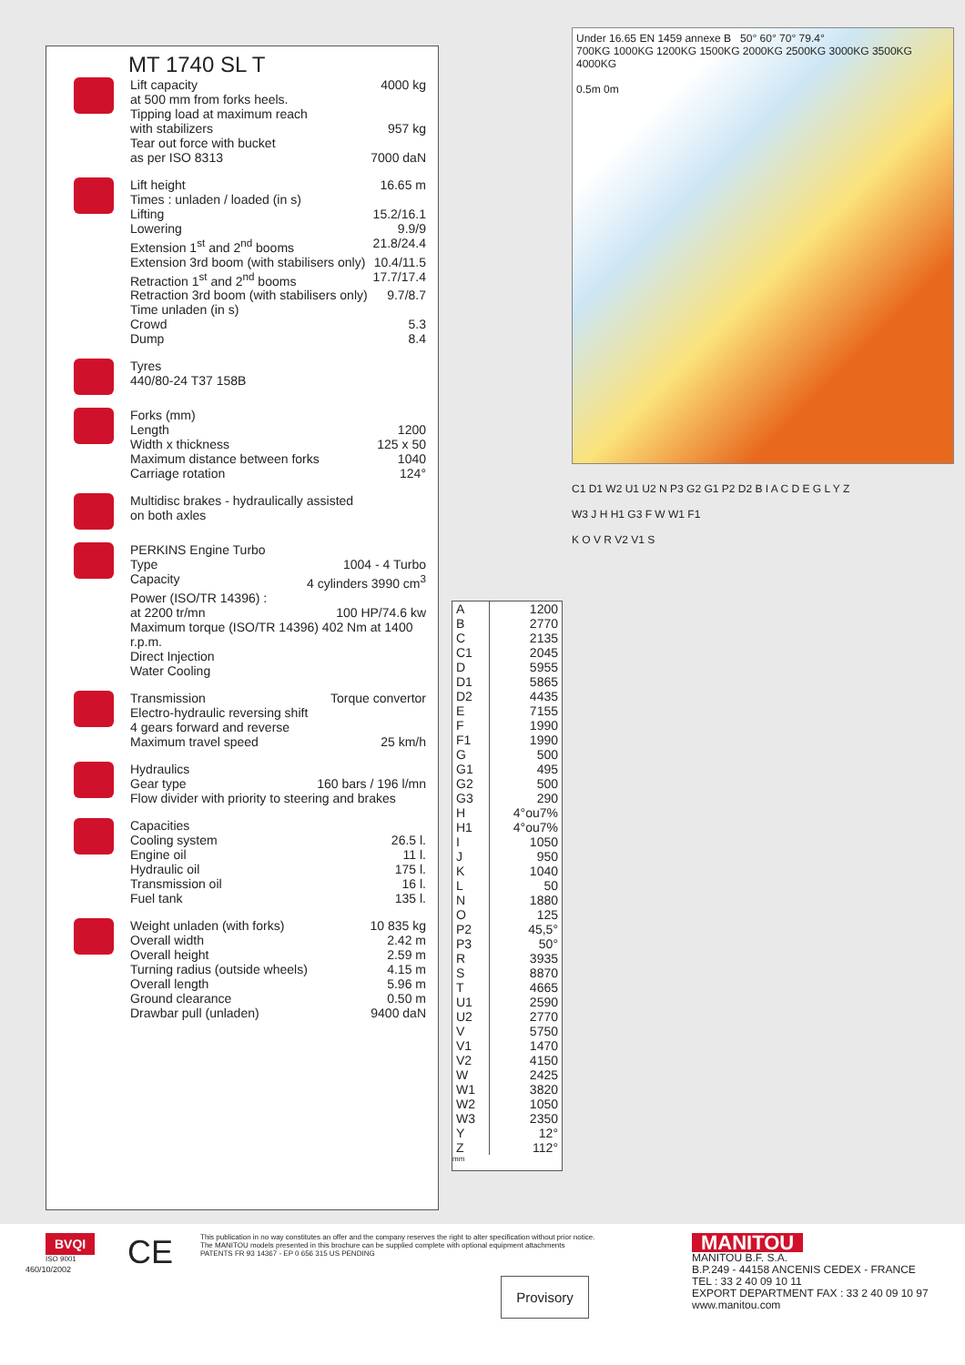MT 1740 SL T
Lift capacity 4000 kg
at 500 mm from forks heels.
Tipping load at maximum reach
with stabilizers 957 kg
Tear out force with bucket
as per ISO 8313 7000 daN
Lift height 16.65 m
Times : unladen / loaded (in s)
Lifting 15.2/16.1
Lowering 9.9/9
Extension 1<sup>st</sup> and 2<sup>nd</sup> booms 21.8/24.4
Extension 3rd boom (with stabilisers only) 10.4/11.5
Retraction 1<sup>st</sup> and 2<sup>nd</sup> booms 17.7/17.4
Retraction 3rd boom (with stabilisers only) 9.7/8.7
Time unladen (in s)
Crowd 5.3
Dump 8.4
Tyres
440/80-24 T37 158B
Forks (mm)
Length 1200
Width x thickness 125 x 50
Maximum distance between forks 1040
Carriage rotation 124°
Multidisc brakes - hydraulically assisted
on both axles
PERKINS Engine Turbo
Type 1004 - 4 Turbo
Capacity 4 cylinders 3990 cm<sup>3</sup>
Power (ISO/TR 14396) :
at 2200 tr/mn 100 HP/74.6 kw
Maximum torque (ISO/TR 14396) 402 Nm at 1400 r.p.m.
Direct Injection
Water Cooling
Transmission Torque convertor
Electro-hydraulic reversing shift
4 gears forward and reverse
Maximum travel speed 25 km/h
Hydraulics
Gear type 160 bars / 196 l/mn
Flow divider with priority to steering and brakes
Capacities
Cooling system 26.5 l.
Engine oil 11 l.
Hydraulic oil 175 l.
Transmission oil 16 l.
Fuel tank 135 l.
Weight unladen (with forks) 10 835 kg
Overall width 2.42 m
Overall height 2.59 m
Turning radius (outside wheels) 4.15 m
Overall length 5.96 m
Ground clearance 0.50 m
Drawbar pull (unladen) 9400 daN
| A | 1200 |
| B | 2770 |
| C | 2135 |
| C1 | 2045 |
| D | 5955 |
| D1 | 5865 |
| D2 | 4435 |
| E | 7155 |
| F | 1990 |
| F1 | 1990 |
| G | 500 |
| G1 | 495 |
| G2 | 500 |
| G3 | 290 |
| H | 4°ou7% |
| H1 | 4°ou7% |
| I | 1050 |
| J | 950 |
| K | 1040 |
| L | 50 |
| N | 1880 |
| O | 125 |
| P2 | 45,5° |
| P3 | 50° |
| R | 3935 |
| S | 8870 |
| T | 4665 |
| U1 | 2590 |
| U2 | 2770 |
| V | 5750 |
| V1 | 1470 |
| V2 | 4150 |
| W | 2425 |
| W1 | 3820 |
| W2 | 1050 |
| W3 | 2350 |
| Y | 12° |
| Z | 112° |
mm
Under 16.65 EN 1459 annexe B 50° 60° 70° 79.4°
700KG 1000KG 1200KG 1500KG 2000KG 2500KG 3000KG 3500KG 4000KG
0.5m 0m
C1 D1 W2 U1 U2 N P3 G2 G1 P2 D2 B I A C D E G L Y Z
W3 J H H1 G3 F W W1 F1
K O V R V2 V1 S
BVQI
ISO 9001
CE
This publication in no way constitutes an offer and the company reserves the right to alter specification without prior notice.
The MANITOU models presented in this brochure can be supplied complete with optional equipment attachments
PATENTS FR 93 14367 - EP 0 656 315 US PENDING
Provisory
MANITOU
MANITOU B.F. S.A.
B.P.249 - 44158 ANCENIS CEDEX - FRANCE
TEL : 33 2 40 09 10 11
EXPORT DEPARTMENT FAX : 33 2 40 09 10 97
www.manitou.com
460/10/2002